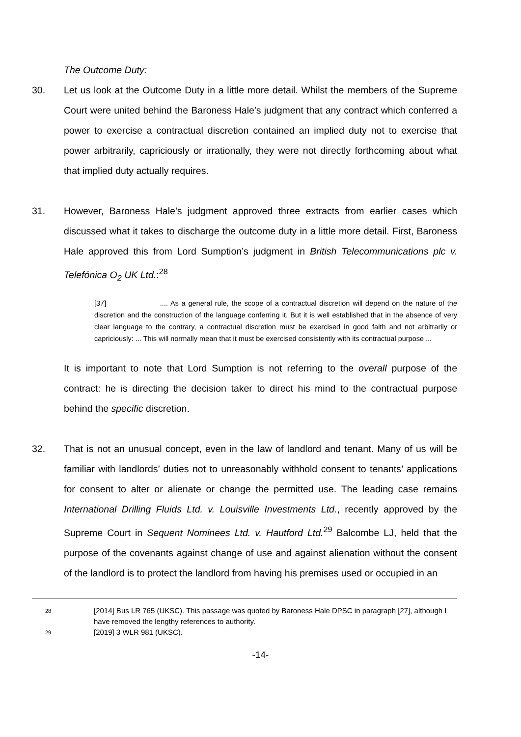The Outcome Duty:
30. Let us look at the Outcome Duty in a little more detail. Whilst the members of the Supreme Court were united behind the Baroness Hale’s judgment that any contract which conferred a power to exercise a contractual discretion contained an implied duty not to exercise that power arbitrarily, capriciously or irrationally, they were not directly forthcoming about what that implied duty actually requires.
31. However, Baroness Hale’s judgment approved three extracts from earlier cases which discussed what it takes to discharge the outcome duty in a little more detail. First, Baroness Hale approved this from Lord Sumption’s judgment in British Telecommunications plc v. Telefónica O<sub>2</sub> UK Ltd.:<sup>28</sup>
[37] .... As a general rule, the scope of a contractual discretion will depend on the nature of the discretion and the construction of the language conferring it. But it is well established that in the absence of very clear language to the contrary, a contractual discretion must be exercised in good faith and not arbitrarily or capriciously: ... This will normally mean that it must be exercised consistently with its contractual purpose ...
It is important to note that Lord Sumption is not referring to the overall purpose of the contract: he is directing the decision taker to direct his mind to the contractual purpose behind the specific discretion.
32. That is not an unusual concept, even in the law of landlord and tenant. Many of us will be familiar with landlords’ duties not to unreasonably withhold consent to tenants’ applications for consent to alter or alienate or change the permitted use. The leading case remains International Drilling Fluids Ltd. v. Louisville Investments Ltd., recently approved by the Supreme Court in Sequent Nominees Ltd. v. Hautford Ltd.<sup>29</sup> Balcombe LJ, held that the purpose of the covenants against change of use and against alienation without the consent of the landlord is to protect the landlord from having his premises used or occupied in an
28 [2014] Bus LR 765 (UKSC). This passage was quoted by Baroness Hale DPSC in paragraph [27], although I have removed the lengthy references to authority.
29 [2019] 3 WLR 981 (UKSC).
-14-